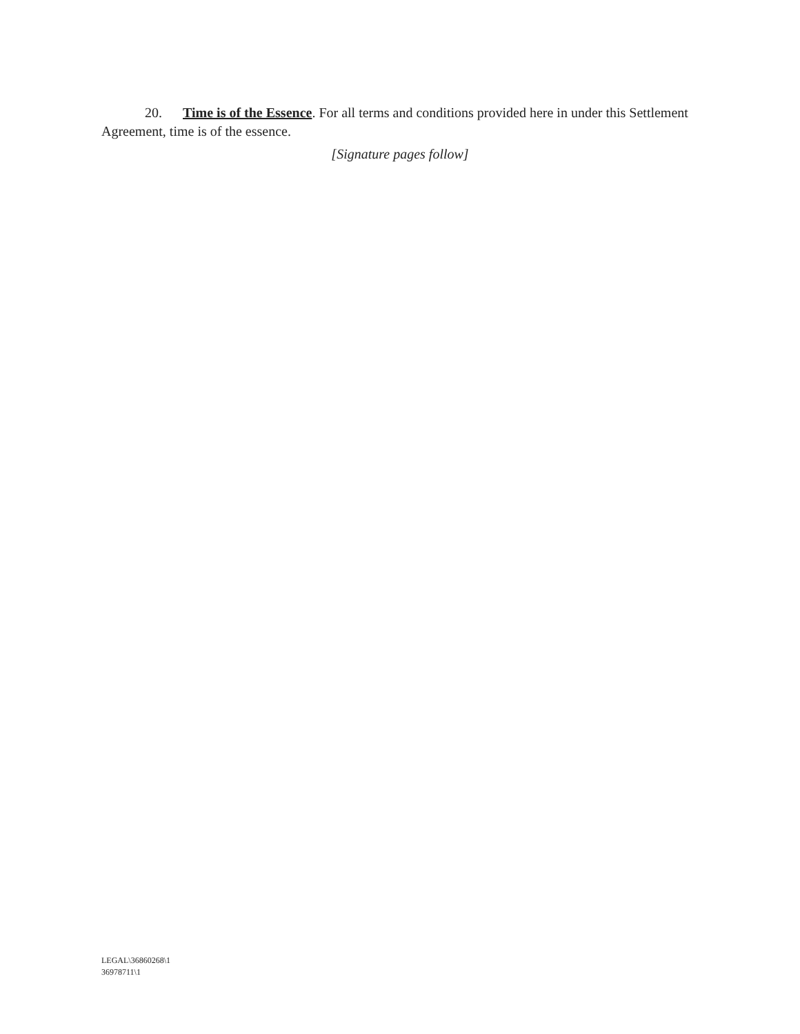20. Time is of the Essence. For all terms and conditions provided here in under this Settlement Agreement, time is of the essence.
[Signature pages follow]
LEGAL\36860268\1
36978711\1